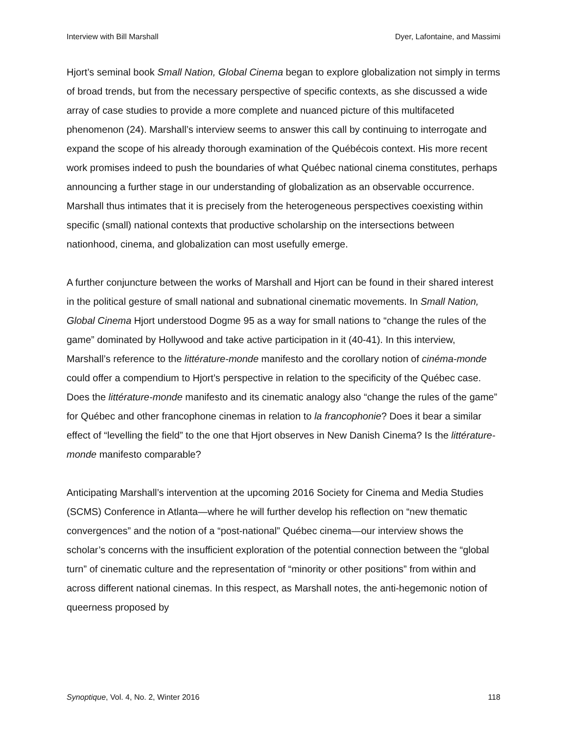Interview with Bill Marshall Dyer, Lafontaine, and Massimi
Hjort’s seminal book Small Nation, Global Cinema began to explore globalization not simply in terms of broad trends, but from the necessary perspective of specific contexts, as she discussed a wide array of case studies to provide a more complete and nuanced picture of this multifaceted phenomenon (24). Marshall’s interview seems to answer this call by continuing to interrogate and expand the scope of his already thorough examination of the Québécois context. His more recent work promises indeed to push the boundaries of what Québec national cinema constitutes, perhaps announcing a further stage in our understanding of globalization as an observable occurrence. Marshall thus intimates that it is precisely from the heterogeneous perspectives coexisting within specific (small) national contexts that productive scholarship on the intersections between nationhood, cinema, and globalization can most usefully emerge.
A further conjuncture between the works of Marshall and Hjort can be found in their shared interest in the political gesture of small national and subnational cinematic movements. In Small Nation, Global Cinema Hjort understood Dogme 95 as a way for small nations to “change the rules of the game” dominated by Hollywood and take active participation in it (40-41). In this interview, Marshall’s reference to the littérature-monde manifesto and the corollary notion of cinéma-monde could offer a compendium to Hjort’s perspective in relation to the specificity of the Québec case. Does the littérature-monde manifesto and its cinematic analogy also “change the rules of the game” for Québec and other francophone cinemas in relation to la francophonie? Does it bear a similar effect of “levelling the field” to the one that Hjort observes in New Danish Cinema? Is the littérature-monde manifesto comparable?
Anticipating Marshall’s intervention at the upcoming 2016 Society for Cinema and Media Studies (SCMS) Conference in Atlanta—where he will further develop his reflection on “new thematic convergences” and the notion of a “post-national” Québec cinema—our interview shows the scholar’s concerns with the insufficient exploration of the potential connection between the “global turn” of cinematic culture and the representation of “minority or other positions” from within and across different national cinemas. In this respect, as Marshall notes, the anti-hegemonic notion of queerness proposed by
Synoptique, Vol. 4, No. 2, Winter 2016 118